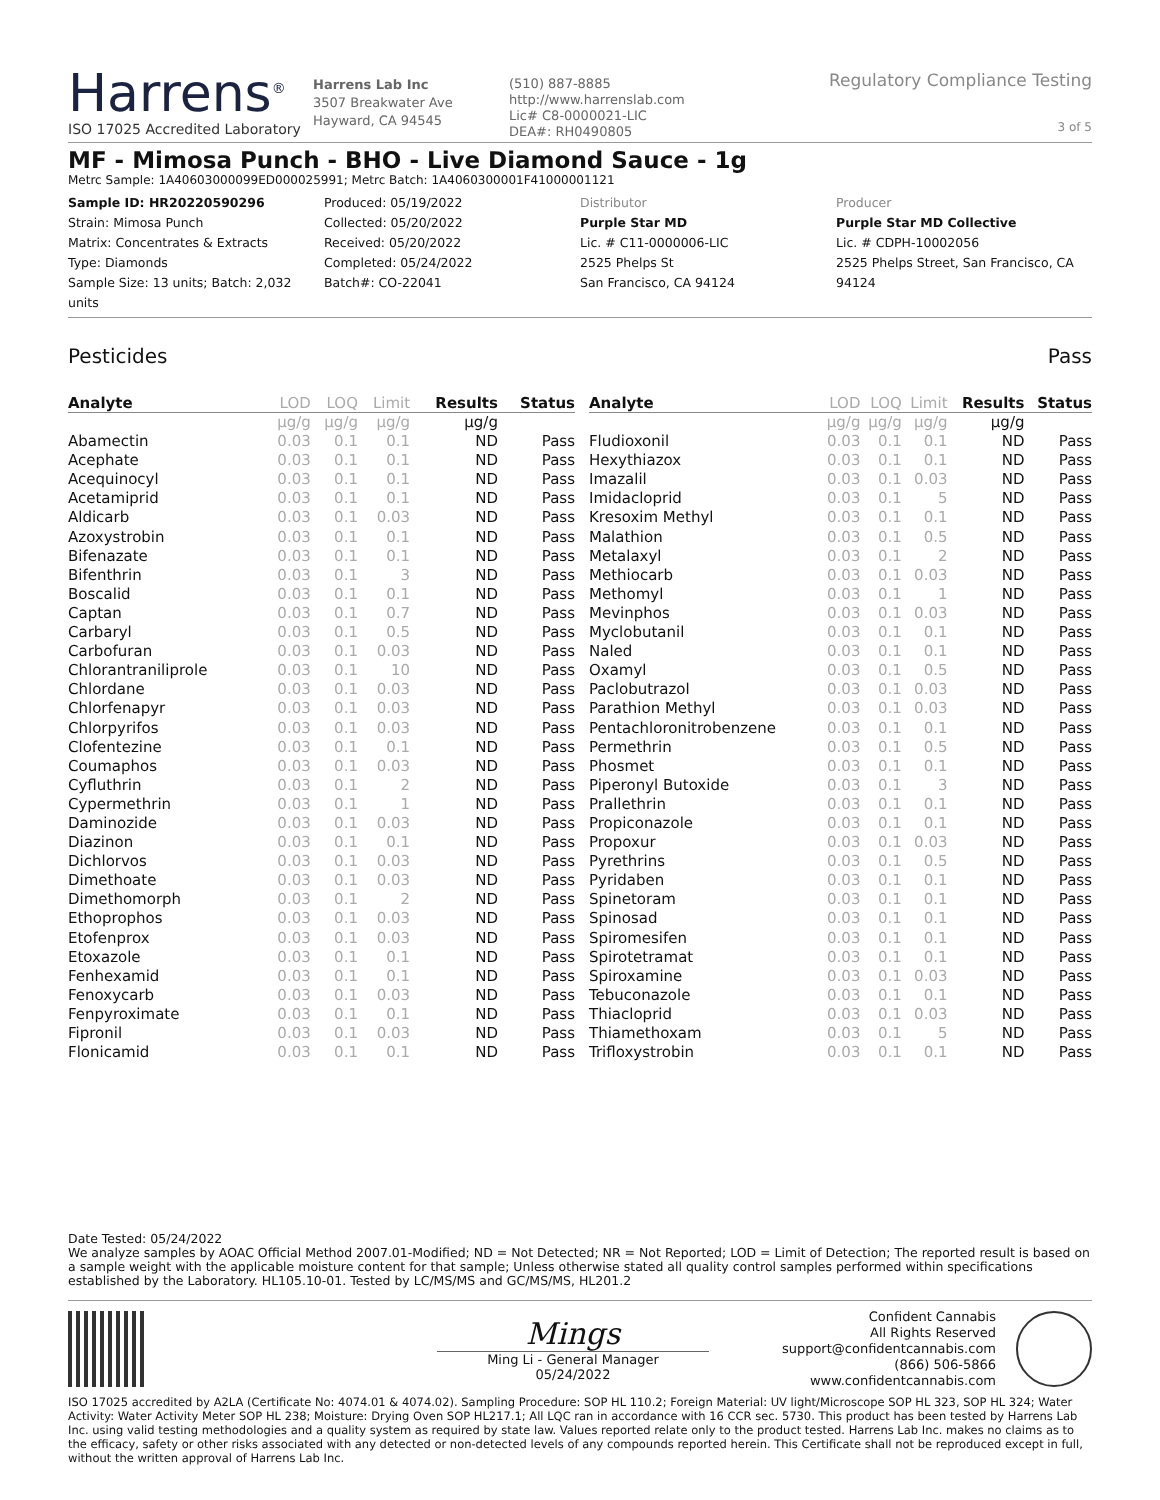Harrens<sup>®</sup>
ISO 17025 Accredited Laboratory
Harrens Lab Inc
3507 Breakwater Ave
Hayward, CA 94545
(510) 887-8885
http://www.harrenslab.com
Lic# C8-0000021-LIC
DEA#: RH0490805
Regulatory Compliance Testing
3 of 5
MF - Mimosa Punch - BHO - Live Diamond Sauce - 1g
Metrc Sample: 1A40603000099ED000025991; Metrc Batch: 1A4060300001F41000001121
Sample ID: HR20220590296
Strain: Mimosa Punch
Matrix: Concentrates & Extracts
Type: Diamonds
Sample Size: 13 units; Batch: 2,032 units
Produced: 05/19/2022
Collected: 05/20/2022
Received: 05/20/2022
Completed: 05/24/2022
Batch#: CO-22041
Distributor
Purple Star MD
Lic. # C11-0000006-LIC
2525 Phelps St
San Francisco, CA 94124
Producer
Purple Star MD Collective
Lic. # CDPH-10002056
2525 Phelps Street, San Francisco, CA 94124
Pesticides Pass
| Analyte | LOD | LOQ | Limit | Results | Status |
| --- | --- | --- | --- | --- | --- |
| | µg/g | µg/g | µg/g | µg/g | |
| Abamectin | 0.03 | 0.1 | 0.1 | ND | Pass |
| Acephate | 0.03 | 0.1 | 0.1 | ND | Pass |
| Acequinocyl | 0.03 | 0.1 | 0.1 | ND | Pass |
| Acetamiprid | 0.03 | 0.1 | 0.1 | ND | Pass |
| Aldicarb | 0.03 | 0.1 | 0.03 | ND | Pass |
| Azoxystrobin | 0.03 | 0.1 | 0.1 | ND | Pass |
| Bifenazate | 0.03 | 0.1 | 0.1 | ND | Pass |
| Bifenthrin | 0.03 | 0.1 | 3 | ND | Pass |
| Boscalid | 0.03 | 0.1 | 0.1 | ND | Pass |
| Captan | 0.03 | 0.1 | 0.7 | ND | Pass |
| Carbaryl | 0.03 | 0.1 | 0.5 | ND | Pass |
| Carbofuran | 0.03 | 0.1 | 0.03 | ND | Pass |
| Chlorantraniliprole | 0.03 | 0.1 | 10 | ND | Pass |
| Chlordane | 0.03 | 0.1 | 0.03 | ND | Pass |
| Chlorfenapyr | 0.03 | 0.1 | 0.03 | ND | Pass |
| Chlorpyrifos | 0.03 | 0.1 | 0.03 | ND | Pass |
| Clofentezine | 0.03 | 0.1 | 0.1 | ND | Pass |
| Coumaphos | 0.03 | 0.1 | 0.03 | ND | Pass |
| Cyfluthrin | 0.03 | 0.1 | 2 | ND | Pass |
| Cypermethrin | 0.03 | 0.1 | 1 | ND | Pass |
| Daminozide | 0.03 | 0.1 | 0.03 | ND | Pass |
| Diazinon | 0.03 | 0.1 | 0.1 | ND | Pass |
| Dichlorvos | 0.03 | 0.1 | 0.03 | ND | Pass |
| Dimethoate | 0.03 | 0.1 | 0.03 | ND | Pass |
| Dimethomorph | 0.03 | 0.1 | 2 | ND | Pass |
| Ethoprophos | 0.03 | 0.1 | 0.03 | ND | Pass |
| Etofenprox | 0.03 | 0.1 | 0.03 | ND | Pass |
| Etoxazole | 0.03 | 0.1 | 0.1 | ND | Pass |
| Fenhexamid | 0.03 | 0.1 | 0.1 | ND | Pass |
| Fenoxycarb | 0.03 | 0.1 | 0.03 | ND | Pass |
| Fenpyroximate | 0.03 | 0.1 | 0.1 | ND | Pass |
| Fipronil | 0.03 | 0.1 | 0.03 | ND | Pass |
| Flonicamid | 0.03 | 0.1 | 0.1 | ND | Pass |
| Analyte | LOD | LOQ | Limit | Results | Status |
| --- | --- | --- | --- | --- | --- |
| | µg/g | µg/g | µg/g | µg/g | |
| Fludioxonil | 0.03 | 0.1 | 0.1 | ND | Pass |
| Hexythiazox | 0.03 | 0.1 | 0.1 | ND | Pass |
| Imazalil | 0.03 | 0.1 | 0.03 | ND | Pass |
| Imidacloprid | 0.03 | 0.1 | 5 | ND | Pass |
| Kresoxim Methyl | 0.03 | 0.1 | 0.1 | ND | Pass |
| Malathion | 0.03 | 0.1 | 0.5 | ND | Pass |
| Metalaxyl | 0.03 | 0.1 | 2 | ND | Pass |
| Methiocarb | 0.03 | 0.1 | 0.03 | ND | Pass |
| Methomyl | 0.03 | 0.1 | 1 | ND | Pass |
| Mevinphos | 0.03 | 0.1 | 0.03 | ND | Pass |
| Myclobutanil | 0.03 | 0.1 | 0.1 | ND | Pass |
| Naled | 0.03 | 0.1 | 0.1 | ND | Pass |
| Oxamyl | 0.03 | 0.1 | 0.5 | ND | Pass |
| Paclobutrazol | 0.03 | 0.1 | 0.03 | ND | Pass |
| Parathion Methyl | 0.03 | 0.1 | 0.03 | ND | Pass |
| Pentachloronitrobenzene | 0.03 | 0.1 | 0.1 | ND | Pass |
| Permethrin | 0.03 | 0.1 | 0.5 | ND | Pass |
| Phosmet | 0.03 | 0.1 | 0.1 | ND | Pass |
| Piperonyl Butoxide | 0.03 | 0.1 | 3 | ND | Pass |
| Prallethrin | 0.03 | 0.1 | 0.1 | ND | Pass |
| Propiconazole | 0.03 | 0.1 | 0.1 | ND | Pass |
| Propoxur | 0.03 | 0.1 | 0.03 | ND | Pass |
| Pyrethrins | 0.03 | 0.1 | 0.5 | ND | Pass |
| Pyridaben | 0.03 | 0.1 | 0.1 | ND | Pass |
| Spinetoram | 0.03 | 0.1 | 0.1 | ND | Pass |
| Spinosad | 0.03 | 0.1 | 0.1 | ND | Pass |
| Spiromesifen | 0.03 | 0.1 | 0.1 | ND | Pass |
| Spirotetramat | 0.03 | 0.1 | 0.1 | ND | Pass |
| Spiroxamine | 0.03 | 0.1 | 0.03 | ND | Pass |
| Tebuconazole | 0.03 | 0.1 | 0.1 | ND | Pass |
| Thiacloprid | 0.03 | 0.1 | 0.03 | ND | Pass |
| Thiamethoxam | 0.03 | 0.1 | 5 | ND | Pass |
| Trifloxystrobin | 0.03 | 0.1 | 0.1 | ND | Pass |
Date Tested: 05/24/2022
We analyze samples by AOAC Official Method 2007.01-Modified; ND = Not Detected; NR = Not Reported; LOD = Limit of Detection; The reported result is based on a sample weight with the applicable moisture content for that sample; Unless otherwise stated all quality control samples performed within specifications established by the Laboratory. HL105.10-01. Tested by LC/MS/MS and GC/MS/MS, HL201.2
Mings
Ming Li - General Manager
05/24/2022
Confident Cannabis
All Rights Reserved
support@confidentcannabis.com
(866) 506-5866
www.confidentcannabis.com
ISO 17025 accredited by A2LA (Certificate No: 4074.01 & 4074.02). Sampling Procedure: SOP HL 110.2; Foreign Material: UV light/Microscope SOP HL 323, SOP HL 324; Water Activity: Water Activity Meter SOP HL 238; Moisture: Drying Oven SOP HL217.1; All LQC ran in accordance with 16 CCR sec. 5730. This product has been tested by Harrens Lab Inc. using valid testing methodologies and a quality system as required by state law. Values reported relate only to the product tested. Harrens Lab Inc. makes no claims as to the efficacy, safety or other risks associated with any detected or non-detected levels of any compounds reported herein. This Certificate shall not be reproduced except in full, without the written approval of Harrens Lab Inc.